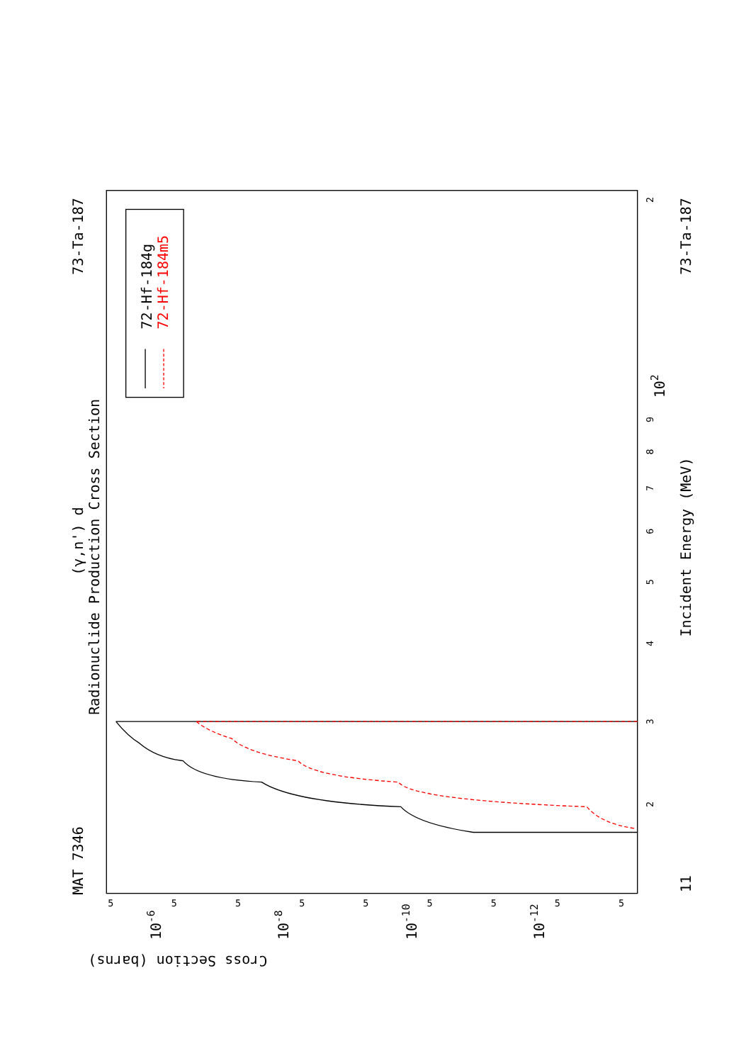Radionuclide Production Cross Section
(γ,n') d
MAT 7346
73-Ta-187
73-Ta-187
Incident Energy (MeV)
11
Cross Section (barns)
10-6
10-8
10-10
10-12
3
4
5
6
7
8
9
2
2
102
5
5
5
5
5
5
5
5
5
72-Hf-184g
72-Hf-184m5